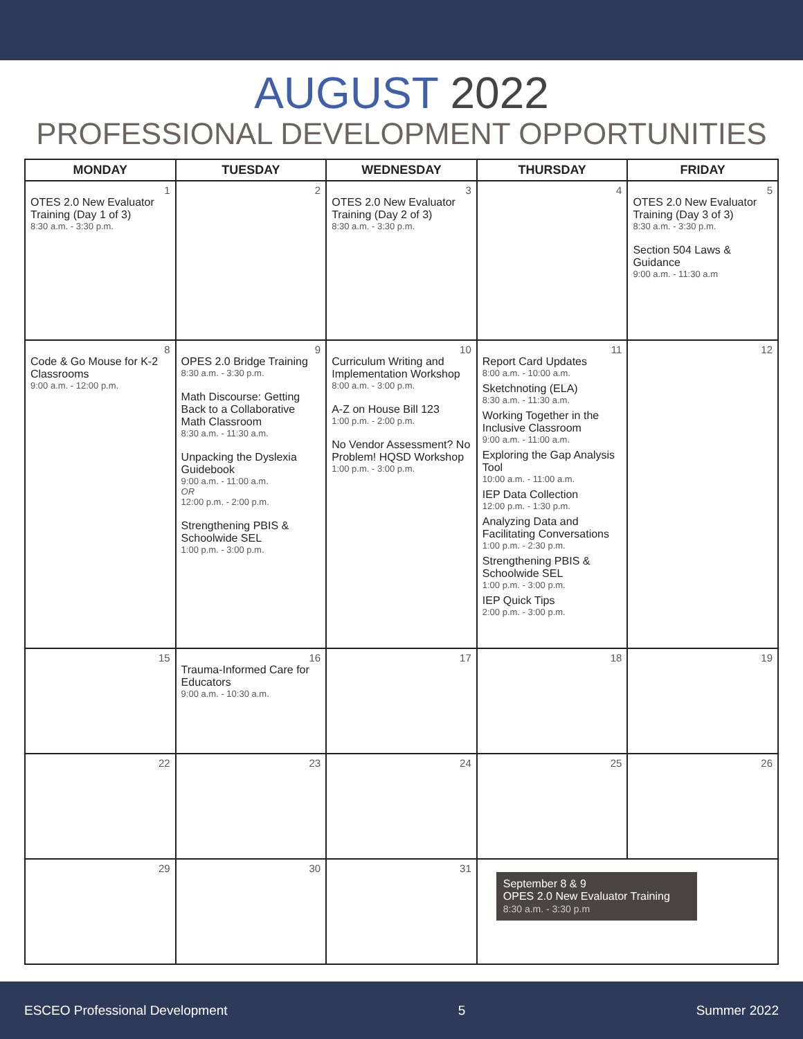AUGUST 2022
PROFESSIONAL DEVELOPMENT OPPORTUNITIES
| MONDAY | TUESDAY | WEDNESDAY | THURSDAY | FRIDAY |
| --- | --- | --- | --- | --- |
| 1 OTES 2.0 New Evaluator Training (Day 1 of 3) 8:30 a.m. - 3:30 p.m. | 2 | 3 OTES 2.0 New Evaluator Training (Day 2 of 3) 8:30 a.m. - 3:30 p.m. | 4 | 5 OTES 2.0 New Evaluator Training (Day 3 of 3) 8:30 a.m. - 3:30 p.m. Section 504 Laws & Guidance 9:00 a.m. - 11:30 a.m |
| 8 Code & Go Mouse for K-2 Classrooms 9:00 a.m. - 12:00 p.m. | 9 OPES 2.0 Bridge Training 8:30 a.m. - 3:30 p.m. Math Discourse: Getting Back to a Collaborative Math Classroom 8:30 a.m. - 11:30 a.m. Unpacking the Dyslexia Guidebook 9:00 a.m. - 11:00 a.m. OR 12:00 p.m. - 2:00 p.m. Strengthening PBIS & Schoolwide SEL 1:00 p.m. - 3:00 p.m. | 10 Curriculum Writing and Implementation Workshop 8:00 a.m. - 3:00 p.m. A-Z on House Bill 123 1:00 p.m. - 2:00 p.m. No Vendor Assessment? No Problem! HQSD Workshop 1:00 p.m. - 3:00 p.m. | 11 Report Card Updates 8:00 a.m. - 10:00 a.m. Sketchnoting (ELA) 8:30 a.m. - 11:30 a.m. Working Together in the Inclusive Classroom 9:00 a.m. - 11:00 a.m. Exploring the Gap Analysis Tool 10:00 a.m. - 11:00 a.m. IEP Data Collection 12:00 p.m. - 1:30 p.m. Analyzing Data and Facilitating Conversations 1:00 p.m. - 2:30 p.m. Strengthening PBIS & Schoolwide SEL 1:00 p.m. - 3:00 p.m. IEP Quick Tips 2:00 p.m. - 3:00 p.m. | 12 |
| 15 | 16 Trauma-Informed Care for Educators 9:00 a.m. - 10:30 a.m. | 17 | 18 | 19 |
| 22 | 23 | 24 | 25 | 26 |
| 29 | 30 | 31 | September 8 & 9 OPES 2.0 New Evaluator Training 8:30 a.m. - 3:30 p.m | |
ESCEO Professional Development 5 Summer 2022